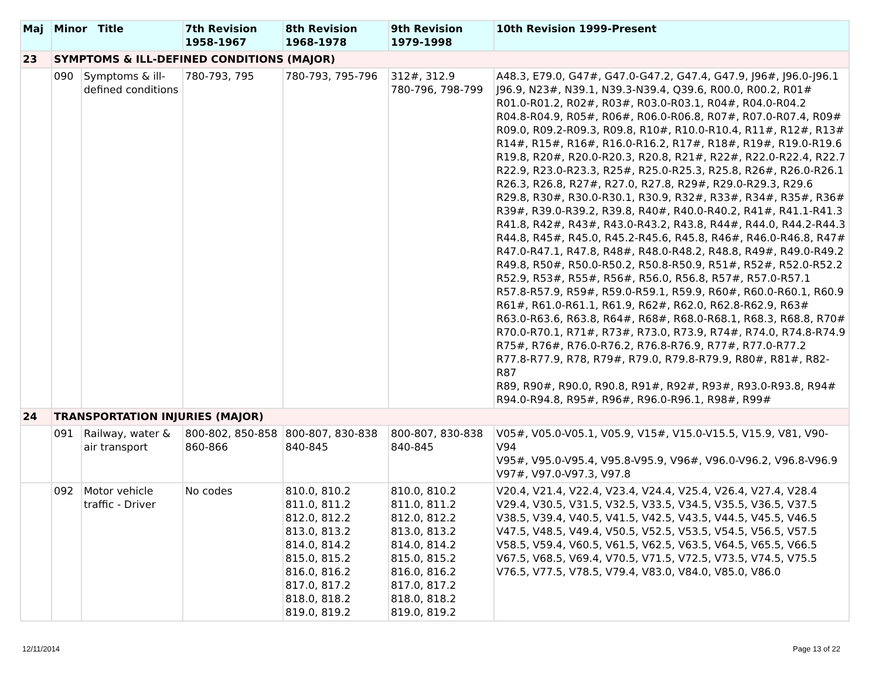| Maj | Minor Title | | 7th Revision 1958-1967 | 8th Revision 1968-1978 | 9th Revision 1979-1998 | 10th Revision 1999-Present |
| --- | --- | --- | --- | --- | --- | --- |
| 23 | SYMPTOMS & ILL-DEFINED CONDITIONS (MAJOR) | | | | | |
| | 090 | Symptoms & ill-defined conditions | 780-793, 795 | 780-793, 795-796 | 312#, 312.9 780-796, 798-799 | A48.3, E79.0, G47#, G47.0-G47.2, G47.4, G47.9, J96#, J96.0-J96.1 J96.9, N23#, N39.1, N39.3-N39.4, Q39.6, R00.0, R00.2, R01# R01.0-R01.2, R02#, R03#, R03.0-R03.1, R04#, R04.0-R04.2 R04.8-R04.9, R05#, R06#, R06.0-R06.8, R07#, R07.0-R07.4, R09# R09.0, R09.2-R09.3, R09.8, R10#, R10.0-R10.4, R11#, R12#, R13# R14#, R15#, R16#, R16.0-R16.2, R17#, R18#, R19#, R19.0-R19.6 R19.8, R20#, R20.0-R20.3, R20.8, R21#, R22#, R22.0-R22.4, R22.7 R22.9, R23.0-R23.3, R25#, R25.0-R25.3, R25.8, R26#, R26.0-R26.1 R26.3, R26.8, R27#, R27.0, R27.8, R29#, R29.0-R29.3, R29.6 R29.8, R30#, R30.0-R30.1, R30.9, R32#, R33#, R34#, R35#, R36# R39#, R39.0-R39.2, R39.8, R40#, R40.0-R40.2, R41#, R41.1-R41.3 R41.8, R42#, R43#, R43.0-R43.2, R43.8, R44#, R44.0, R44.2-R44.3 R44.8, R45#, R45.0, R45.2-R45.6, R45.8, R46#, R46.0-R46.8, R47# R47.0-R47.1, R47.8, R48#, R48.0-R48.2, R48.8, R49#, R49.0-R49.2 R49.8, R50#, R50.0-R50.2, R50.8-R50.9, R51#, R52#, R52.0-R52.2 R52.9, R53#, R55#, R56#, R56.0, R56.8, R57#, R57.0-R57.1 R57.8-R57.9, R59#, R59.0-R59.1, R59.9, R60#, R60.0-R60.1, R60.9 R61#, R61.0-R61.1, R61.9, R62#, R62.0, R62.8-R62.9, R63# R63.0-R63.6, R63.8, R64#, R68#, R68.0-R68.1, R68.3, R68.8, R70# R70.0-R70.1, R71#, R73#, R73.0, R73.9, R74#, R74.0, R74.8-R74.9 R75#, R76#, R76.0-R76.2, R76.8-R76.9, R77#, R77.0-R77.2 R77.8-R77.9, R78, R79#, R79.0, R79.8-R79.9, R80#, R81#, R82-R87 R89, R90#, R90.0, R90.8, R91#, R92#, R93#, R93.0-R93.8, R94# R94.0-R94.8, R95#, R96#, R96.0-R96.1, R98#, R99# |
| 24 | TRANSPORTATION INJURIES (MAJOR) | | | | | |
| | 091 | Railway, water & air transport | 800-802, 850-858 860-866 | 800-807, 830-838 840-845 | 800-807, 830-838 840-845 | V05#, V05.0-V05.1, V05.9, V15#, V15.0-V15.5, V15.9, V81, V90-V94 V95#, V95.0-V95.4, V95.8-V95.9, V96#, V96.0-V96.2, V96.8-V96.9 V97#, V97.0-V97.3, V97.8 |
| | 092 | Motor vehicle traffic - Driver | No codes | 810.0, 810.2 811.0, 811.2 812.0, 812.2 813.0, 813.2 814.0, 814.2 815.0, 815.2 816.0, 816.2 817.0, 817.2 818.0, 818.2 819.0, 819.2 | 810.0, 810.2 811.0, 811.2 812.0, 812.2 813.0, 813.2 814.0, 814.2 815.0, 815.2 816.0, 816.2 817.0, 817.2 818.0, 818.2 819.0, 819.2 | V20.4, V21.4, V22.4, V23.4, V24.4, V25.4, V26.4, V27.4, V28.4 V29.4, V30.5, V31.5, V32.5, V33.5, V34.5, V35.5, V36.5, V37.5 V38.5, V39.4, V40.5, V41.5, V42.5, V43.5, V44.5, V45.5, V46.5 V47.5, V48.5, V49.4, V50.5, V52.5, V53.5, V54.5, V56.5, V57.5 V58.5, V59.4, V60.5, V61.5, V62.5, V63.5, V64.5, V65.5, V66.5 V67.5, V68.5, V69.4, V70.5, V71.5, V72.5, V73.5, V74.5, V75.5 V76.5, V77.5, V78.5, V79.4, V83.0, V84.0, V85.0, V86.0 |
12/11/2014 Page 13 of 22